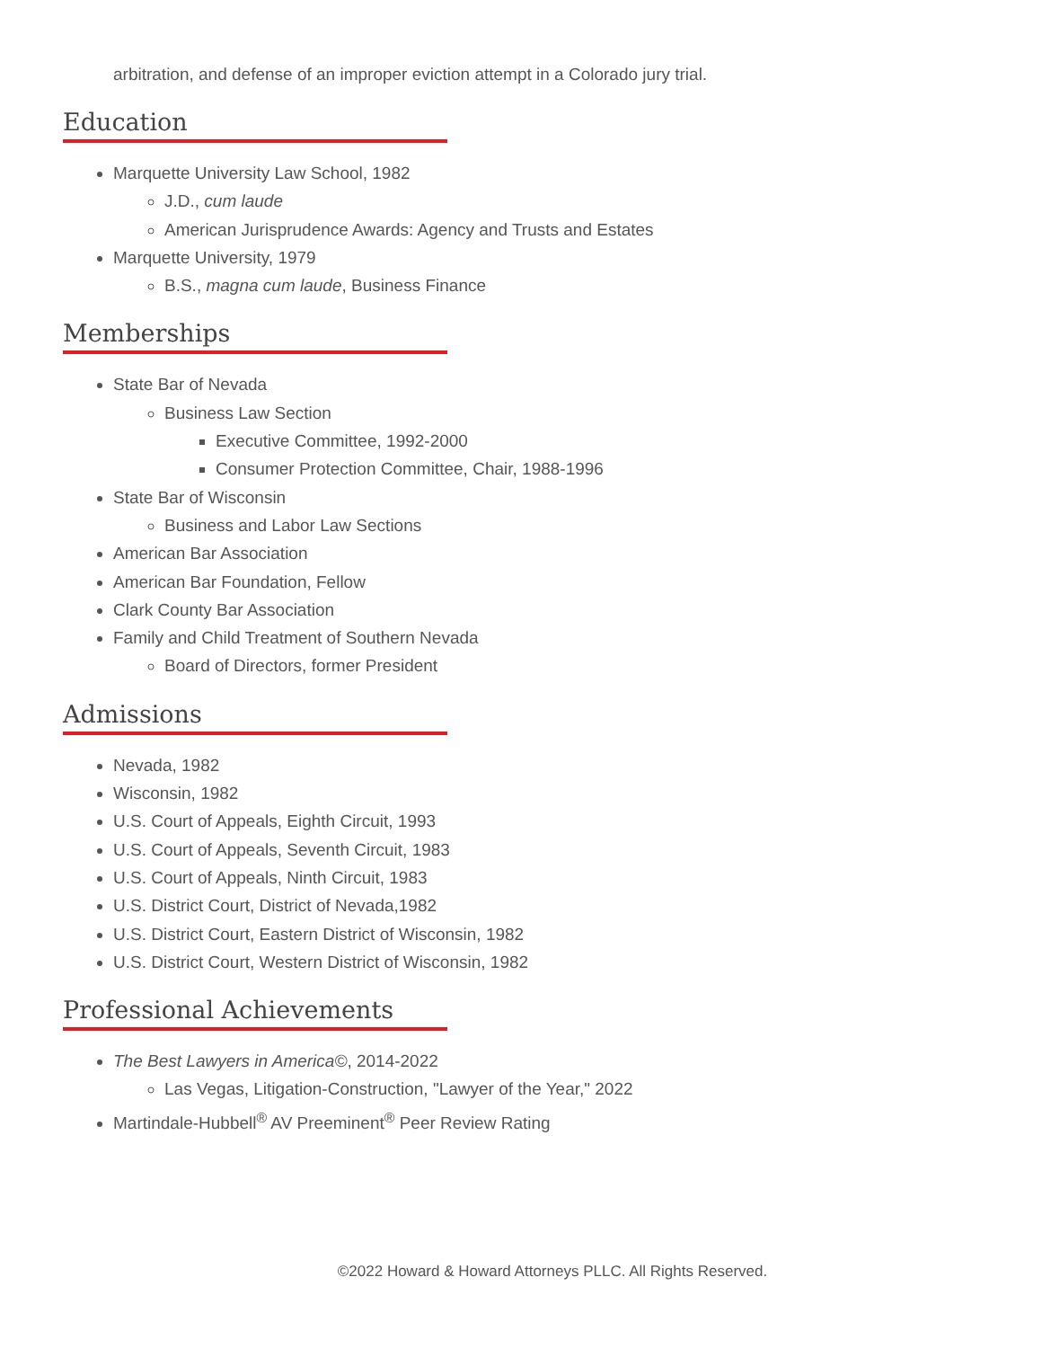arbitration, and defense of an improper eviction attempt in a Colorado jury trial.
Education
Marquette University Law School, 1982
J.D., cum laude
American Jurisprudence Awards: Agency and Trusts and Estates
Marquette University, 1979
B.S., magna cum laude, Business Finance
Memberships
State Bar of Nevada
Business Law Section
Executive Committee, 1992-2000
Consumer Protection Committee, Chair, 1988-1996
State Bar of Wisconsin
Business and Labor Law Sections
American Bar Association
American Bar Foundation, Fellow
Clark County Bar Association
Family and Child Treatment of Southern Nevada
Board of Directors, former President
Admissions
Nevada, 1982
Wisconsin, 1982
U.S. Court of Appeals, Eighth Circuit, 1993
U.S. Court of Appeals, Seventh Circuit, 1983
U.S. Court of Appeals, Ninth Circuit, 1983
U.S. District Court, District of Nevada,1982
U.S. District Court, Eastern District of Wisconsin, 1982
U.S. District Court, Western District of Wisconsin, 1982
Professional Achievements
The Best Lawyers in America©, 2014-2022
Las Vegas, Litigation-Construction, "Lawyer of the Year," 2022
Martindale-Hubbell<sup>®</sup> AV Preeminent<sup>®</sup> Peer Review Rating
©2022 Howard & Howard Attorneys PLLC. All Rights Reserved.